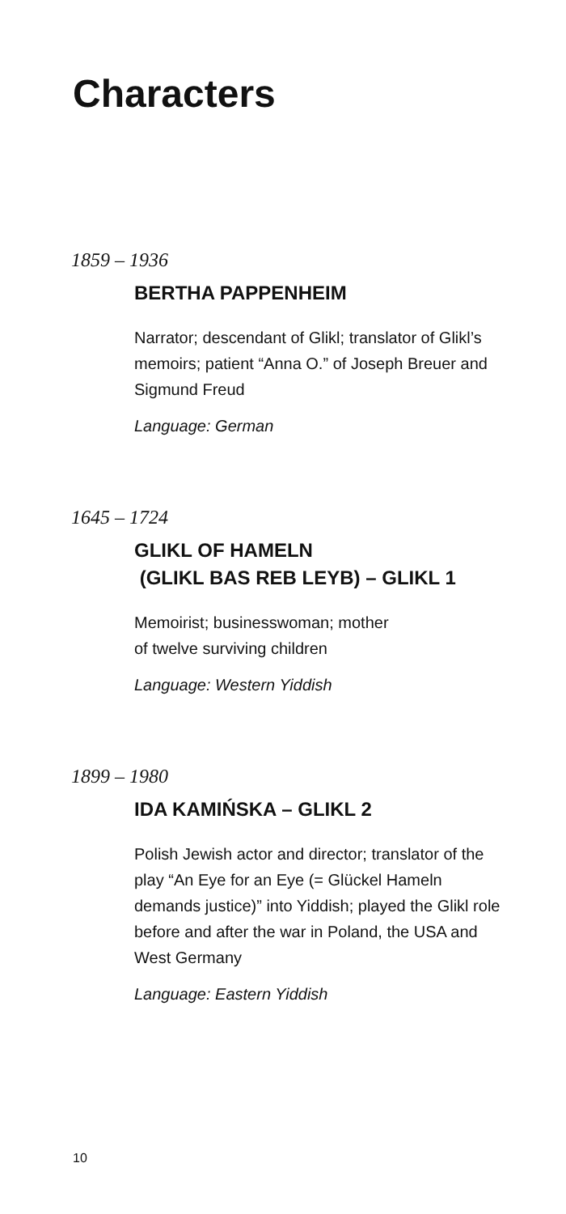Characters
1859 – 1936
BERTHA PAPPENHEIM
Narrator; descendant of Glikl; translator of Glikl’s memoirs; patient “Anna O.” of Joseph Breuer and Sigmund Freud
Language: German
1645 – 1724
GLIKL OF HAMELN
(GLIKL BAS REB LEYB) – GLIKL 1
Memoirist; businesswoman; mother
of twelve surviving children
Language: Western Yiddish
1899 – 1980
IDA KAMIŃSKA – GLIKL 2
Polish Jewish actor and director; translator of the play “An Eye for an Eye (= Glückel Hameln demands justice)” into Yiddish; played the Glikl role before and after the war in Poland, the USA and West Germany
Language: Eastern Yiddish
10